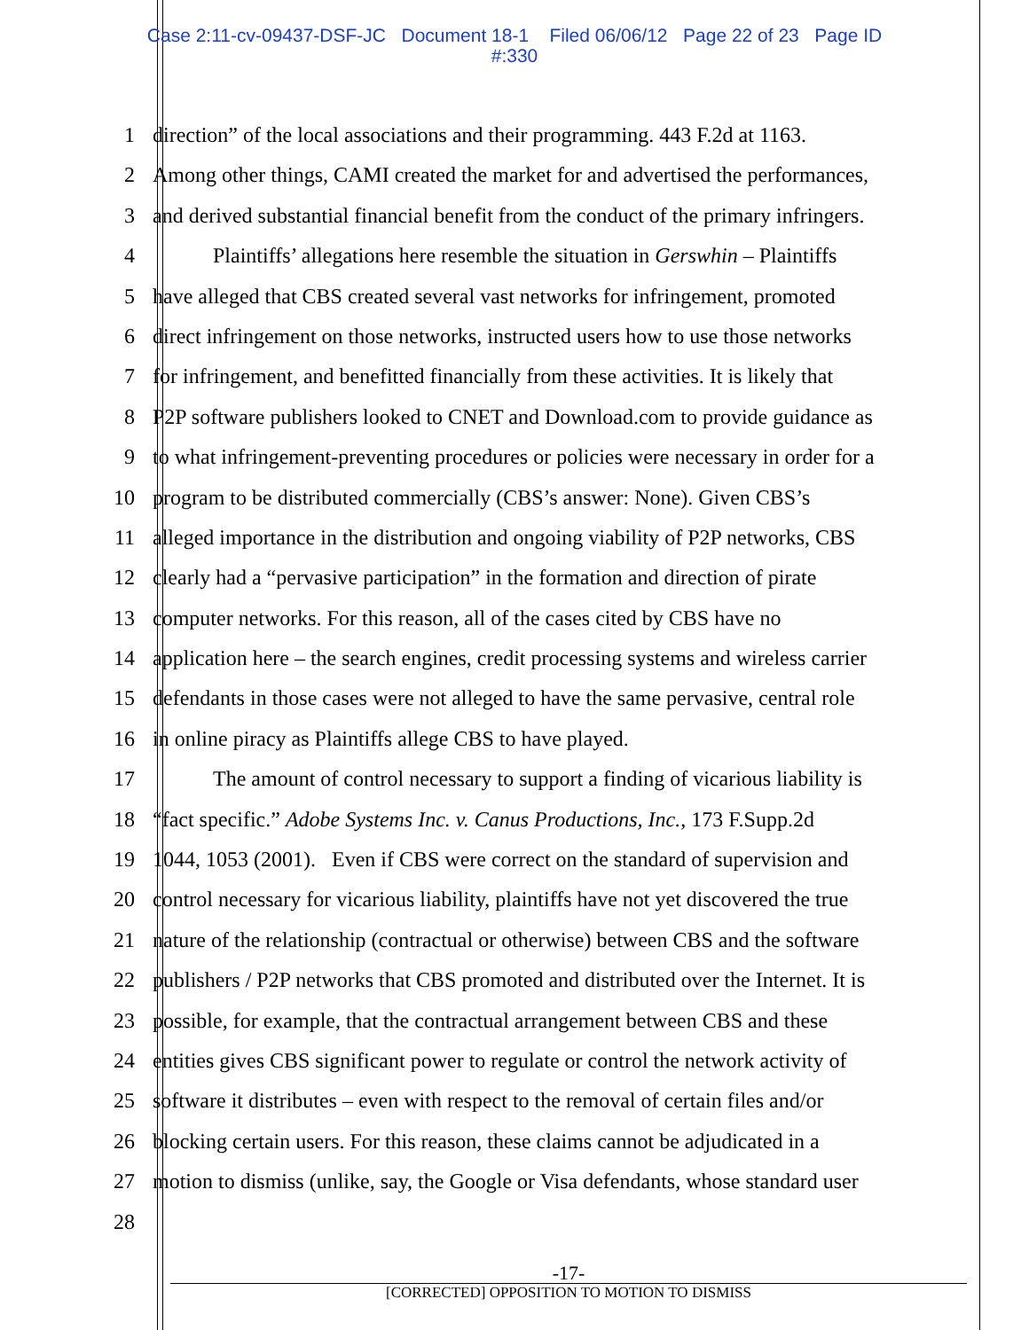Case 2:11-cv-09437-DSF-JC Document 18-1 Filed 06/06/12 Page 22 of 23 Page ID
#:330
1 direction” of the local associations and their programming. 443 F.2d at 1163.
2 Among other things, CAMI created the market for and advertised the performances,
3 and derived substantial financial benefit from the conduct of the primary infringers.
4 Plaintiffs’ allegations here resemble the situation in Gerswhin – Plaintiffs
5 have alleged that CBS created several vast networks for infringement, promoted
6 direct infringement on those networks, instructed users how to use those networks
7 for infringement, and benefitted financially from these activities. It is likely that
8 P2P software publishers looked to CNET and Download.com to provide guidance as
9 to what infringement-preventing procedures or policies were necessary in order for a
10 program to be distributed commercially (CBS’s answer: None). Given CBS’s
11 alleged importance in the distribution and ongoing viability of P2P networks, CBS
12 clearly had a “pervasive participation” in the formation and direction of pirate
13 computer networks. For this reason, all of the cases cited by CBS have no
14 application here – the search engines, credit processing systems and wireless carrier
15 defendants in those cases were not alleged to have the same pervasive, central role
16 in online piracy as Plaintiffs allege CBS to have played.
17 The amount of control necessary to support a finding of vicarious liability is
18 “fact specific.” Adobe Systems Inc. v. Canus Productions, Inc., 173 F.Supp.2d
19 1044, 1053 (2001). Even if CBS were correct on the standard of supervision and
20 control necessary for vicarious liability, plaintiffs have not yet discovered the true
21 nature of the relationship (contractual or otherwise) between CBS and the software
22 publishers / P2P networks that CBS promoted and distributed over the Internet. It is
23 possible, for example, that the contractual arrangement between CBS and these
24 entities gives CBS significant power to regulate or control the network activity of
25 software it distributes – even with respect to the removal of certain files and/or
26 blocking certain users. For this reason, these claims cannot be adjudicated in a
27 motion to dismiss (unlike, say, the Google or Visa defendants, whose standard user
28
-17-
[CORRECTED] OPPOSITION TO MOTION TO DISMISS